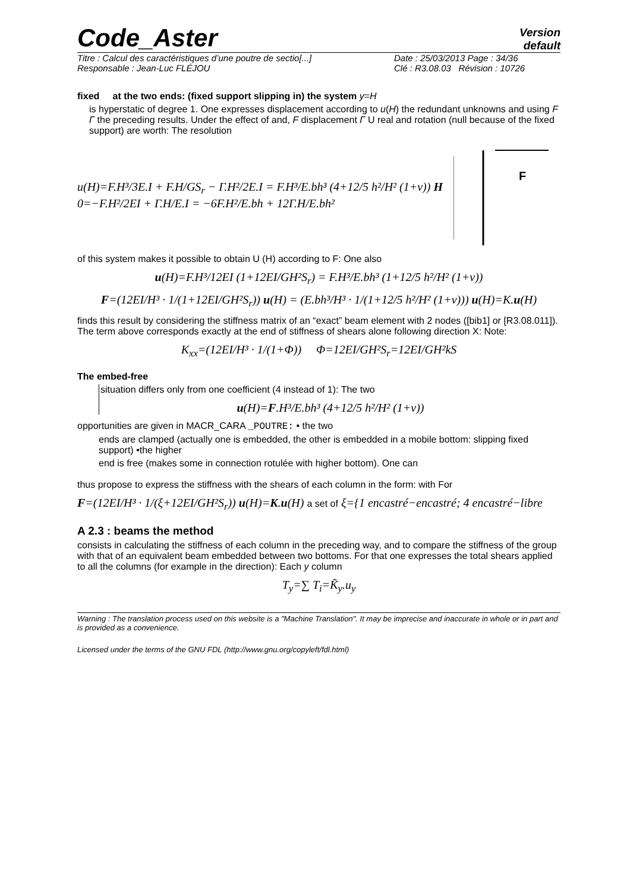Code_Aster
Version
default
Titre : Calcul des caractéristiques d’une poutre de sectio[...]
Responsable : Jean-Luc FLÉJOU
Date : 25/03/2013 Page : 34/36
Clé : R3.08.03 Révision : 10726
fixed at the two ends: (fixed support slipping in) the system y=H
is hyperstatic of degree 1. One expresses displacement according to u(H) the redundant unknowns and using F Γ the preceding results. Under the effect of and, F displacement Γ U real and rotation (null because of the fixed support) are worth: The resolution
u(H)=F.H³/3E.I + F.H/GS<sub>r</sub> − Γ.H²/2E.I = F.H³/E.bh³ (4+12/5 h²/H² (1+ν)) H
0=−F.H²/2EI + Γ.H/E.I = −6F.H²/E.bh + 12Γ.H/E.bh²
F
of this system makes it possible to obtain U (H) according to F: One also
u(H)=F.H³/12EI (1+12EI/GH²S<sub>r</sub>) = F.H³/E.bh³ (1+12/5 h²/H² (1+ν))
F=(12EI/H³ · 1/(1+12EI/GH²S<sub>r</sub>)) u(H) = (E.bh³/H³ · 1/(1+12/5 h²/H² (1+ν))) u(H)=K.u(H)
finds this result by considering the stiffness matrix of an “exact” beam element with 2 nodes ([bib1] or [R3.08.011]). The term above corresponds exactly at the end of stiffness of shears alone following direction X: Note:
K<sub>xx</sub>=(12EI/H³ · 1/(1+Φ)) Φ=12EI/GH²S<sub>r</sub>=12EI/GH²kS
The embed-free
situation differs only from one coefficient (4 instead of 1): The two
u(H)=F.H³/E.bh³ (4+12/5 h²/H² (1+ν))
opportunities are given in MACR_CARA _POUTRE: • the two
ends are clamped (actually one is embedded, the other is embedded in a mobile bottom: slipping fixed support) •the higher
end is free (makes some in connection rotulée with higher bottom). One can
thus propose to express the stiffness with the shears of each column in the form: with For
F=(12EI/H³ · 1/(ξ+12EI/GH²S<sub>r</sub>)) u(H)=K.u(H) a set of ξ={1 encastré−encastré; 4 encastré−libre
A 2.3 : beams the method
consists in calculating the stiffness of each column in the preceding way, and to compare the stiffness of the group with that of an equivalent beam embedded between two bottoms. For that one expresses the total shears applied to all the columns (for example in the direction): Each y column
T<sub>y</sub>=∑ T<sub>i</sub>=K̃<sub>y</sub>.u<sub>y</sub>
Warning : The translation process used on this website is a "Machine Translation". It may be imprecise and inaccurate in whole or in part and is provided as a convenience.
Licensed under the terms of the GNU FDL (http://www.gnu.org/copyleft/fdl.html)